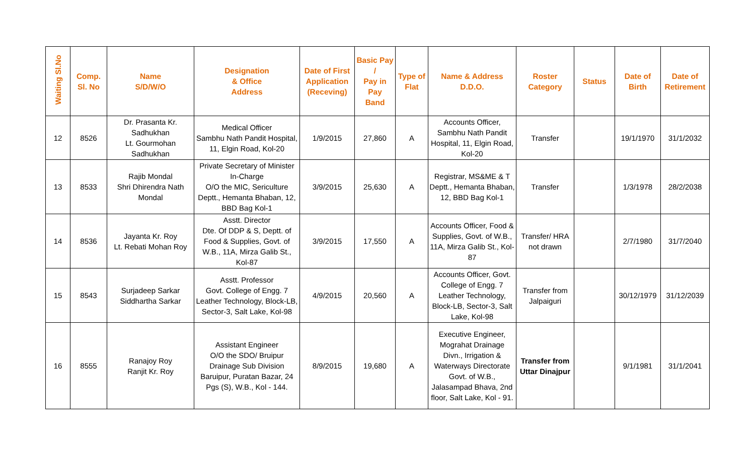| Waiting Sl.No | Comp. Sl. No | Name S/D/W/O | Designation & Office Address | Date of First Application (Receving) | Basic Pay / Pay in Pay Band | Type of Flat | Name & Address D.D.O. | Roster Category | Status | Date of Birth | Date of Retirement |
| --- | --- | --- | --- | --- | --- | --- | --- | --- | --- | --- | --- |
| 12 | 8526 | Dr. Prasanta Kr. Sadhukhan Lt. Gourmohan Sadhukhan | Medical Officer Sambhu Nath Pandit Hospital, 11, Elgin Road, Kol-20 | 1/9/2015 | 27,860 | A | Accounts Officer, Sambhu Nath Pandit Hospital, 11, Elgin Road, Kol-20 | Transfer | | 19/1/1970 | 31/1/2032 |
| 13 | 8533 | Rajib Mondal Shri Dhirendra Nath Mondal | Private Secretary of Minister In-Charge O/O the MIC, Sericulture Deptt., Hemanta Bhaban, 12, BBD Bag Kol-1 | 3/9/2015 | 25,630 | A | Registrar, MS&ME & T Deptt., Hemanta Bhaban, 12, BBD Bag Kol-1 | Transfer | | 1/3/1978 | 28/2/2038 |
| 14 | 8536 | Jayanta Kr. Roy Lt. Rebati Mohan Roy | Asstt. Director Dte. Of DDP & S, Deptt. of Food & Supplies, Govt. of W.B., 11A, Mirza Galib St., Kol-87 | 3/9/2015 | 17,550 | A | Accounts Officer, Food & Supplies, Govt. of W.B., 11A, Mirza Galib St., Kol-87 | Transfer/ HRA not drawn | | 2/7/1980 | 31/7/2040 |
| 15 | 8543 | Surjadeep Sarkar Siddhartha Sarkar | Asstt. Professor Govt. College of Engg. 7 Leather Technology, Block-LB, Sector-3, Salt Lake, Kol-98 | 4/9/2015 | 20,560 | A | Accounts Officer, Govt. College of Engg. 7 Leather Technology, Block-LB, Sector-3, Salt Lake, Kol-98 | Transfer from Jalpaiguri | | 30/12/1979 | 31/12/2039 |
| 16 | 8555 | Ranajoy Roy Ranjit Kr. Roy | Assistant Engineer O/O the SDO/ Bruipur Drainage Sub Division Baruipur, Puratan Bazar, 24 Pgs (S), W.B., Kol - 144. | 8/9/2015 | 19,680 | A | Executive Engineer, Mograhat Drainage Divn., Irrigation & Waterways Directorate Govt. of W.B., Jalasampad Bhava, 2nd floor, Salt Lake, Kol - 91. | Transfer from Uttar Dinajpur | | 9/1/1981 | 31/1/2041 |